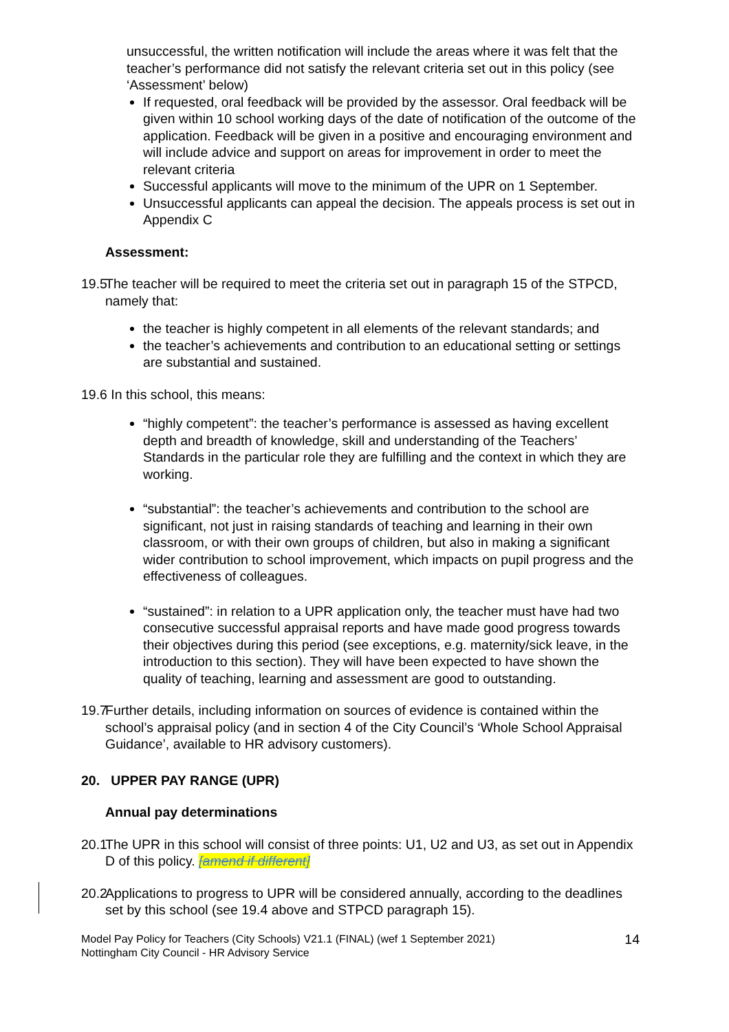unsuccessful, the written notification will include the areas where it was felt that the teacher’s performance did not satisfy the relevant criteria set out in this policy (see ‘Assessment’ below)
If requested, oral feedback will be provided by the assessor. Oral feedback will be given within 10 school working days of the date of notification of the outcome of the application. Feedback will be given in a positive and encouraging environment and will include advice and support on areas for improvement in order to meet the relevant criteria
Successful applicants will move to the minimum of the UPR on 1 September.
Unsuccessful applicants can appeal the decision. The appeals process is set out in Appendix C
Assessment:
19.5 The teacher will be required to meet the criteria set out in paragraph 15 of the STPCD, namely that:
the teacher is highly competent in all elements of the relevant standards; and
the teacher’s achievements and contribution to an educational setting or settings are substantial and sustained.
19.6 In this school, this means:
“highly competent”: the teacher’s performance is assessed as having excellent depth and breadth of knowledge, skill and understanding of the Teachers’ Standards in the particular role they are fulfilling and the context in which they are working.
“substantial”: the teacher’s achievements and contribution to the school are significant, not just in raising standards of teaching and learning in their own classroom, or with their own groups of children, but also in making a significant wider contribution to school improvement, which impacts on pupil progress and the effectiveness of colleagues.
“sustained”: in relation to a UPR application only, the teacher must have had two consecutive successful appraisal reports and have made good progress towards their objectives during this period (see exceptions, e.g. maternity/sick leave, in the introduction to this section). They will have been expected to have shown the quality of teaching, learning and assessment are good to outstanding.
19.7 Further details, including information on sources of evidence is contained within the school’s appraisal policy (and in section 4 of the City Council’s ‘Whole School Appraisal Guidance’, available to HR advisory customers).
20. UPPER PAY RANGE (UPR)
Annual pay determinations
20.1 The UPR in this school will consist of three points: U1, U2 and U3, as set out in Appendix D of this policy. [amend if different]
20.2 Applications to progress to UPR will be considered annually, according to the deadlines set by this school (see 19.4 above and STPCD paragraph 15).
Model Pay Policy for Teachers (City Schools) V21.1 (FINAL) (wef 1 September 2021)
Nottingham City Council - HR Advisory Service
14